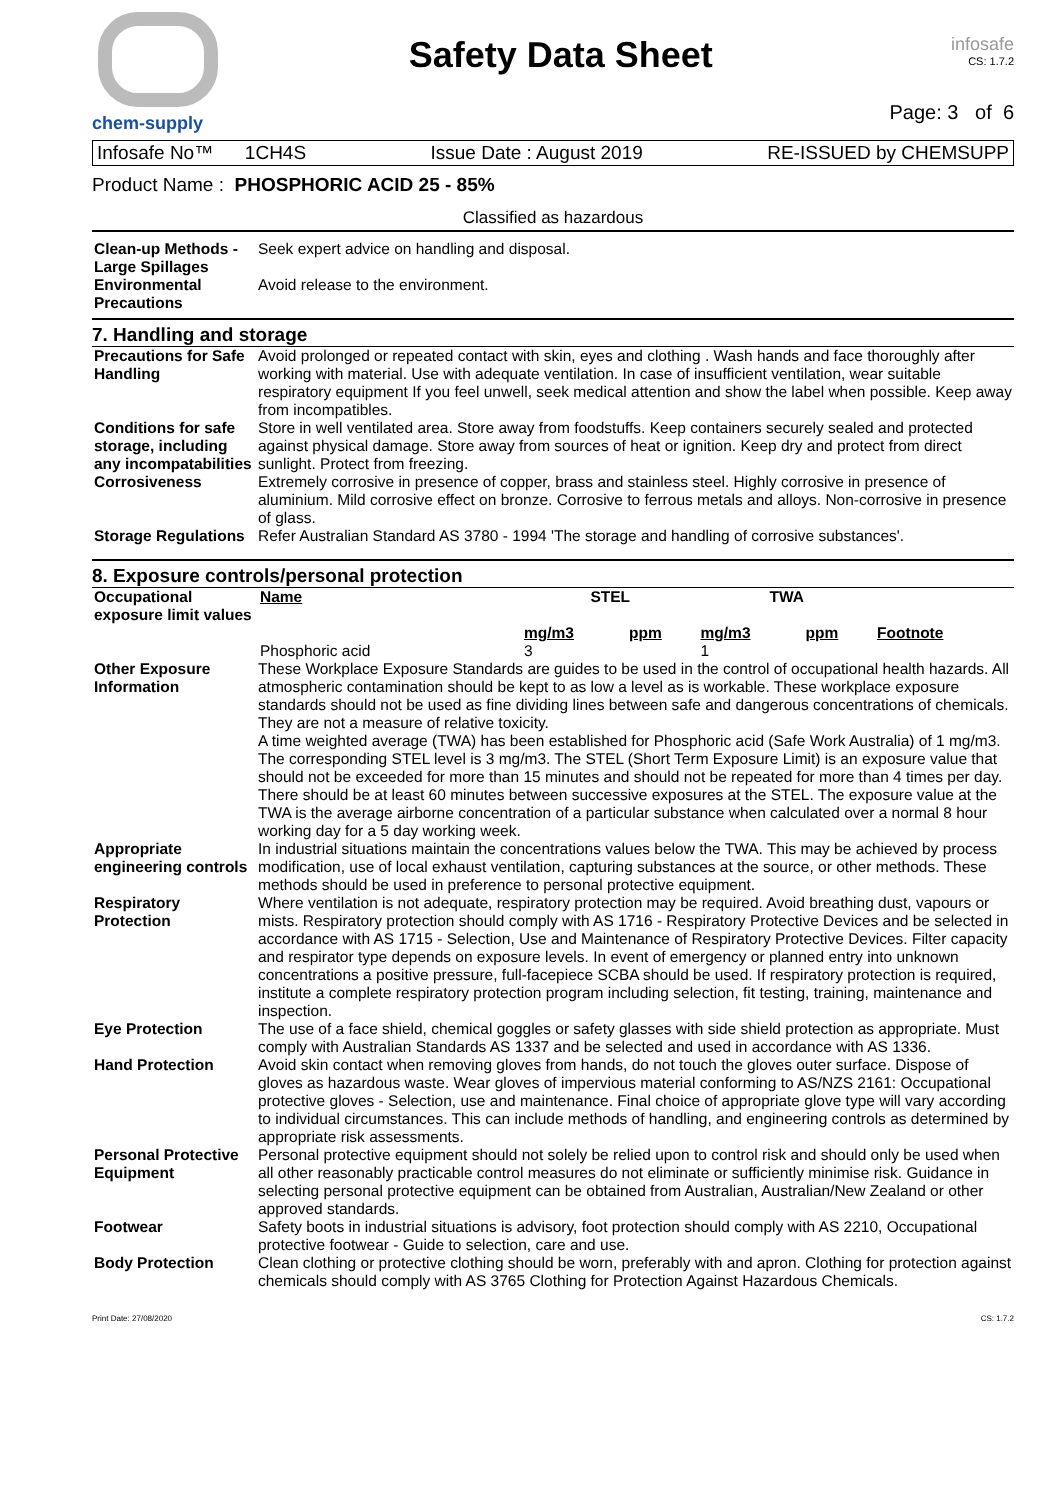chem-supply
Safety Data Sheet
infosafe
CS: 1.7.2
Page: 3 of 6
Infosafe No™ 1CH4S Issue Date : August 2019 RE-ISSUED by CHEMSUPP
Product Name : PHOSPHORIC ACID 25 - 85%
Classified as hazardous
| Clean-up Methods - Large Spillages | Seek expert advice on handling and disposal. |
| Environmental Precautions | Avoid release to the environment. |
7. Handling and storage
| Precautions for Safe Handling | Avoid prolonged or repeated contact with skin, eyes and clothing . Wash hands and face thoroughly after working with material. Use with adequate ventilation. In case of insufficient ventilation, wear suitable respiratory equipment If you feel unwell, seek medical attention and show the label when possible. Keep away from incompatibles. |
| Conditions for safe storage, including any incompatabilities | Store in well ventilated area. Store away from foodstuffs. Keep containers securely sealed and protected against physical damage. Store away from sources of heat or ignition. Keep dry and protect from direct sunlight. Protect from freezing. |
| Corrosiveness | Extremely corrosive in presence of copper, brass and stainless steel. Highly corrosive in presence of aluminium. Mild corrosive effect on bronze. Corrosive to ferrous metals and alloys. Non-corrosive in presence of glass. |
| Storage Regulations | Refer Australian Standard AS 3780 - 1994 'The storage and handling of corrosive substances'. |
8. Exposure controls/personal protection
| Occupational exposure limit values | / Name / STEL / / TWA / / / / / mg/m3 / ppm / mg/m3 / ppm / Footnote / / Phosphoric acid / 3 / / 1 / / / |
| Other Exposure Information | These Workplace Exposure Standards are guides to be used in the control of occupational health hazards. All atmospheric contamination should be kept to as low a level as is workable. These workplace exposure standards should not be used as fine dividing lines between safe and dangerous concentrations of chemicals. They are not a measure of relative toxicity. A time weighted average (TWA) has been established for Phosphoric acid (Safe Work Australia) of 1 mg/m3. The corresponding STEL level is 3 mg/m3. The STEL (Short Term Exposure Limit) is an exposure value that should not be exceeded for more than 15 minutes and should not be repeated for more than 4 times per day. There should be at least 60 minutes between successive exposures at the STEL. The exposure value at the TWA is the average airborne concentration of a particular substance when calculated over a normal 8 hour working day for a 5 day working week. |
| Appropriate engineering controls | In industrial situations maintain the concentrations values below the TWA. This may be achieved by process modification, use of local exhaust ventilation, capturing substances at the source, or other methods. These methods should be used in preference to personal protective equipment. |
| Respiratory Protection | Where ventilation is not adequate, respiratory protection may be required. Avoid breathing dust, vapours or mists. Respiratory protection should comply with AS 1716 - Respiratory Protective Devices and be selected in accordance with AS 1715 - Selection, Use and Maintenance of Respiratory Protective Devices. Filter capacity and respirator type depends on exposure levels. In event of emergency or planned entry into unknown concentrations a positive pressure, full-facepiece SCBA should be used. If respiratory protection is required, institute a complete respiratory protection program including selection, fit testing, training, maintenance and inspection. |
| Eye Protection | The use of a face shield, chemical goggles or safety glasses with side shield protection as appropriate. Must comply with Australian Standards AS 1337 and be selected and used in accordance with AS 1336. |
| Hand Protection | Avoid skin contact when removing gloves from hands, do not touch the gloves outer surface. Dispose of gloves as hazardous waste. Wear gloves of impervious material conforming to AS/NZS 2161: Occupational protective gloves - Selection, use and maintenance. Final choice of appropriate glove type will vary according to individual circumstances. This can include methods of handling, and engineering controls as determined by appropriate risk assessments. |
| Personal Protective Equipment | Personal protective equipment should not solely be relied upon to control risk and should only be used when all other reasonably practicable control measures do not eliminate or sufficiently minimise risk. Guidance in selecting personal protective equipment can be obtained from Australian, Australian/New Zealand or other approved standards. |
| Footwear | Safety boots in industrial situations is advisory, foot protection should comply with AS 2210, Occupational protective footwear - Guide to selection, care and use. |
| Body Protection | Clean clothing or protective clothing should be worn, preferably with and apron. Clothing for protection against chemicals should comply with AS 3765 Clothing for Protection Against Hazardous Chemicals. |
Print Date: 27/08/2020 CS: 1.7.2